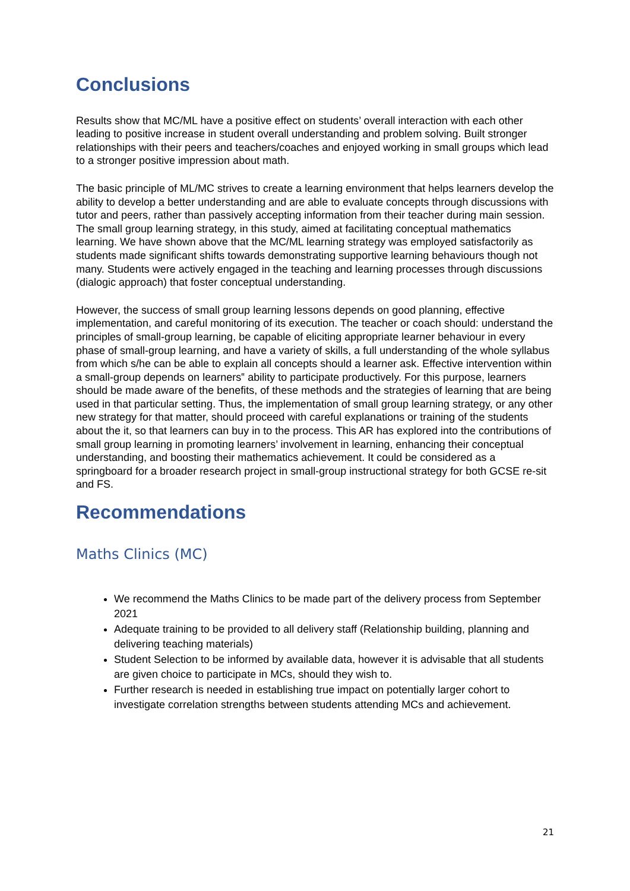Conclusions
Results show that MC/ML have a positive effect on students’ overall interaction with each other leading to positive increase in student overall understanding and problem solving. Built stronger relationships with their peers and teachers/coaches and enjoyed working in small groups which lead to a stronger positive impression about math.
The basic principle of ML/MC strives to create a learning environment that helps learners develop the ability to develop a better understanding and are able to evaluate concepts through discussions with tutor and peers, rather than passively accepting information from their teacher during main session. The small group learning strategy, in this study, aimed at facilitating conceptual mathematics learning. We have shown above that the MC/ML learning strategy was employed satisfactorily as students made significant shifts towards demonstrating supportive learning behaviours though not many. Students were actively engaged in the teaching and learning processes through discussions (dialogic approach) that foster conceptual understanding.
However, the success of small group learning lessons depends on good planning, effective implementation, and careful monitoring of its execution. The teacher or coach should: understand the principles of small-group learning, be capable of eliciting appropriate learner behaviour in every phase of small-group learning, and have a variety of skills, a full understanding of the whole syllabus from which s/he can be able to explain all concepts should a learner ask. Effective intervention within a small-group depends on learners‟ ability to participate productively. For this purpose, learners should be made aware of the benefits, of these methods and the strategies of learning that are being used in that particular setting. Thus, the implementation of small group learning strategy, or any other new strategy for that matter, should proceed with careful explanations or training of the students about the it, so that learners can buy in to the process. This AR has explored into the contributions of small group learning in promoting learners’ involvement in learning, enhancing their conceptual understanding, and boosting their mathematics achievement. It could be considered as a springboard for a broader research project in small-group instructional strategy for both GCSE re-sit and FS.
Recommendations
Maths Clinics (MC)
We recommend the Maths Clinics to be made part of the delivery process from September 2021
Adequate training to be provided to all delivery staff (Relationship building, planning and delivering teaching materials)
Student Selection to be informed by available data, however it is advisable that all students are given choice to participate in MCs, should they wish to.
Further research is needed in establishing true impact on potentially larger cohort to investigate correlation strengths between students attending MCs and achievement.
21